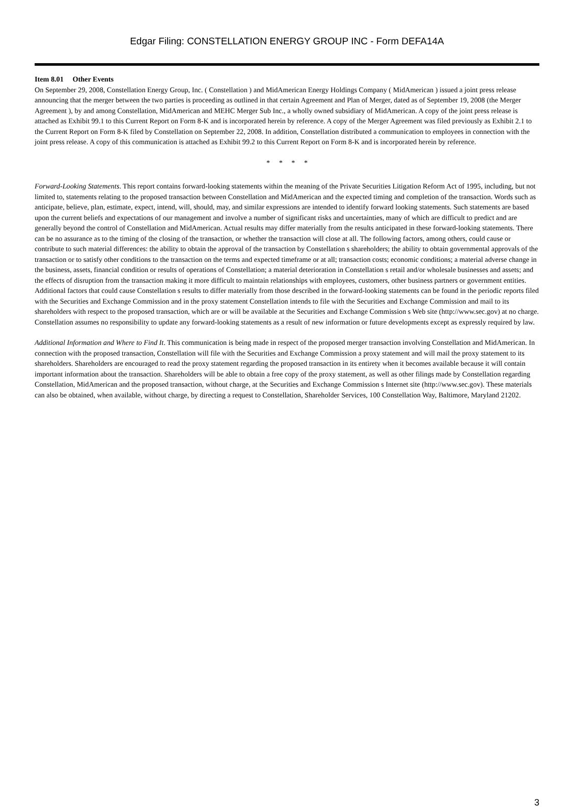Edgar Filing: CONSTELLATION ENERGY GROUP INC - Form DEFA14A
Item 8.01 Other Events
On September 29, 2008, Constellation Energy Group, Inc. ( Constellation ) and MidAmerican Energy Holdings Company ( MidAmerican ) issued a joint press release announcing that the merger between the two parties is proceeding as outlined in that certain Agreement and Plan of Merger, dated as of September 19, 2008 (the Merger Agreement ), by and among Constellation, MidAmerican and MEHC Merger Sub Inc., a wholly owned subsidiary of MidAmerican. A copy of the joint press release is attached as Exhibit 99.1 to this Current Report on Form 8-K and is incorporated herein by reference. A copy of the Merger Agreement was filed previously as Exhibit 2.1 to the Current Report on Form 8-K filed by Constellation on September 22, 2008. In addition, Constellation distributed a communication to employees in connection with the joint press release. A copy of this communication is attached as Exhibit 99.2 to this Current Report on Form 8-K and is incorporated herein by reference.
* * * *
Forward-Looking Statements. This report contains forward-looking statements within the meaning of the Private Securities Litigation Reform Act of 1995, including, but not limited to, statements relating to the proposed transaction between Constellation and MidAmerican and the expected timing and completion of the transaction. Words such as anticipate, believe, plan, estimate, expect, intend, will, should, may, and similar expressions are intended to identify forward looking statements. Such statements are based upon the current beliefs and expectations of our management and involve a number of significant risks and uncertainties, many of which are difficult to predict and are generally beyond the control of Constellation and MidAmerican. Actual results may differ materially from the results anticipated in these forward-looking statements. There can be no assurance as to the timing of the closing of the transaction, or whether the transaction will close at all. The following factors, among others, could cause or contribute to such material differences: the ability to obtain the approval of the transaction by Constellation s shareholders; the ability to obtain governmental approvals of the transaction or to satisfy other conditions to the transaction on the terms and expected timeframe or at all; transaction costs; economic conditions; a material adverse change in the business, assets, financial condition or results of operations of Constellation; a material deterioration in Constellation s retail and/or wholesale businesses and assets; and the effects of disruption from the transaction making it more difficult to maintain relationships with employees, customers, other business partners or government entities. Additional factors that could cause Constellation s results to differ materially from those described in the forward-looking statements can be found in the periodic reports filed with the Securities and Exchange Commission and in the proxy statement Constellation intends to file with the Securities and Exchange Commission and mail to its shareholders with respect to the proposed transaction, which are or will be available at the Securities and Exchange Commission s Web site (http://www.sec.gov) at no charge. Constellation assumes no responsibility to update any forward-looking statements as a result of new information or future developments except as expressly required by law.
Additional Information and Where to Find It. This communication is being made in respect of the proposed merger transaction involving Constellation and MidAmerican. In connection with the proposed transaction, Constellation will file with the Securities and Exchange Commission a proxy statement and will mail the proxy statement to its shareholders. Shareholders are encouraged to read the proxy statement regarding the proposed transaction in its entirety when it becomes available because it will contain important information about the transaction. Shareholders will be able to obtain a free copy of the proxy statement, as well as other filings made by Constellation regarding Constellation, MidAmerican and the proposed transaction, without charge, at the Securities and Exchange Commission s Internet site (http://www.sec.gov). These materials can also be obtained, when available, without charge, by directing a request to Constellation, Shareholder Services, 100 Constellation Way, Baltimore, Maryland 21202.
3